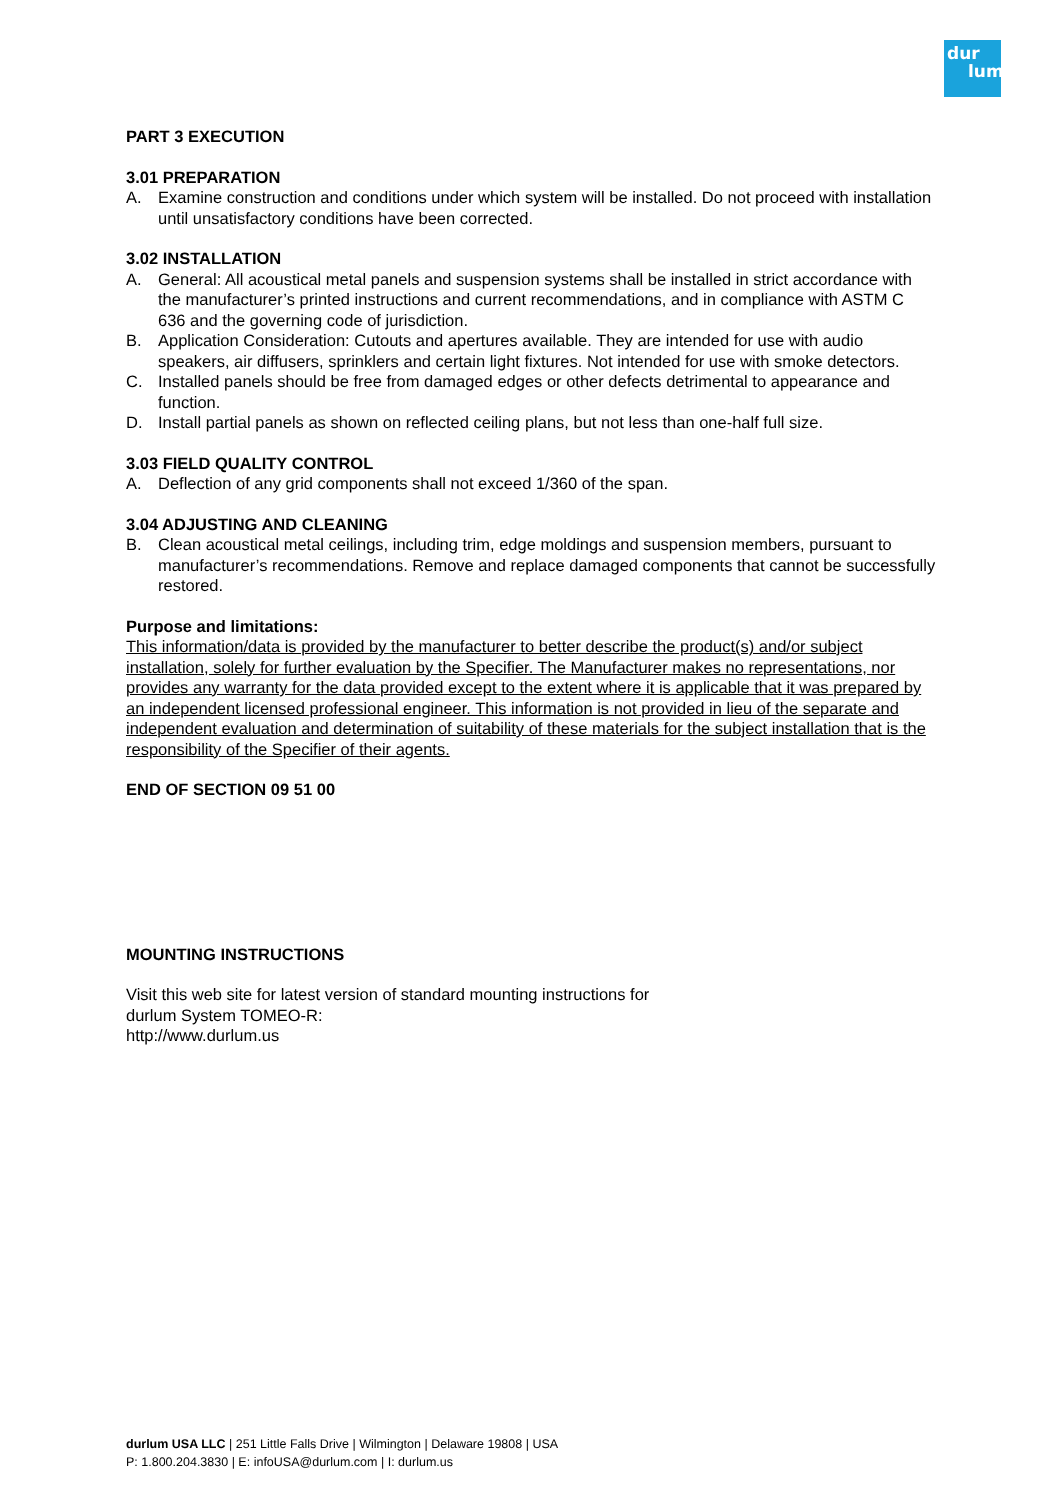dur
lum
PART 3 EXECUTION
3.01 PREPARATION
A. Examine construction and conditions under which system will be installed. Do not proceed with installation until unsatisfactory conditions have been corrected.
3.02 INSTALLATION
A. General: All acoustical metal panels and suspension systems shall be installed in strict accordance with the manufacturer’s printed instructions and current recommendations, and in compliance with ASTM C 636 and the governing code of jurisdiction.
B. Application Consideration: Cutouts and apertures available. They are intended for use with audio speakers, air diffusers, sprinklers and certain light fixtures. Not intended for use with smoke detectors.
C. Installed panels should be free from damaged edges or other defects detrimental to appearance and function.
D. Install partial panels as shown on reflected ceiling plans, but not less than one-half full size.
3.03 FIELD QUALITY CONTROL
A. Deflection of any grid components shall not exceed 1/360 of the span.
3.04 ADJUSTING AND CLEANING
B. Clean acoustical metal ceilings, including trim, edge moldings and suspension members, pursuant to manufacturer’s recommendations. Remove and replace damaged components that cannot be successfully restored.
Purpose and limitations:
This information/data is provided by the manufacturer to better describe the product(s) and/or subject installation, solely for further evaluation by the Specifier. The Manufacturer makes no representations, nor provides any warranty for the data provided except to the extent where it is applicable that it was prepared by an independent licensed professional engineer. This information is not provided in lieu of the separate and independent evaluation and determination of suitability of these materials for the subject installation that is the responsibility of the Specifier of their agents.
END OF SECTION 09 51 00
MOUNTING INSTRUCTIONS
Visit this web site for latest version of standard mounting instructions for
durlum System TOMEO-R:
http://www.durlum.us
durlum USA LLC | 251 Little Falls Drive | Wilmington | Delaware 19808 | USA
P: 1.800.204.3830 | E: infoUSA@durlum.com | I: durlum.us